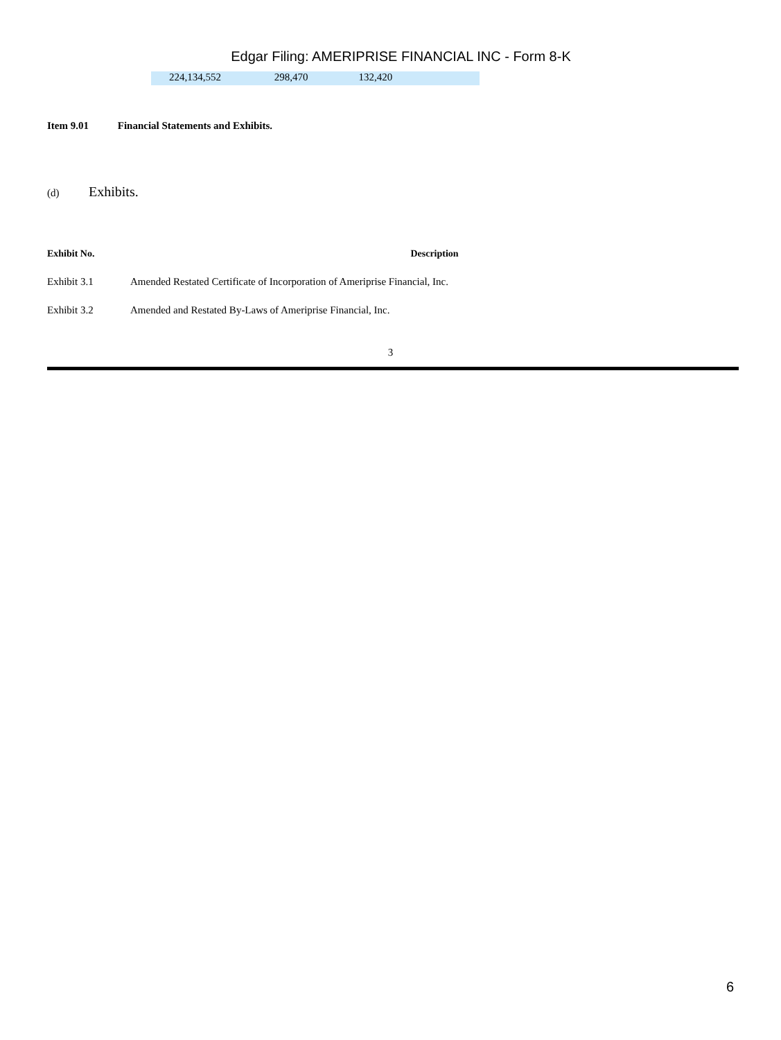Edgar Filing: AMERIPRISE FINANCIAL INC - Form 8-K
224,134,552 298,470 132,420
Item 9.01 Financial Statements and Exhibits.
(d) Exhibits.
| Exhibit No. | Description |
| --- | --- |
| Exhibit 3.1 | Amended Restated Certificate of Incorporation of Ameriprise Financial, Inc. |
| Exhibit 3.2 | Amended and Restated By-Laws of Ameriprise Financial, Inc. |
3
6